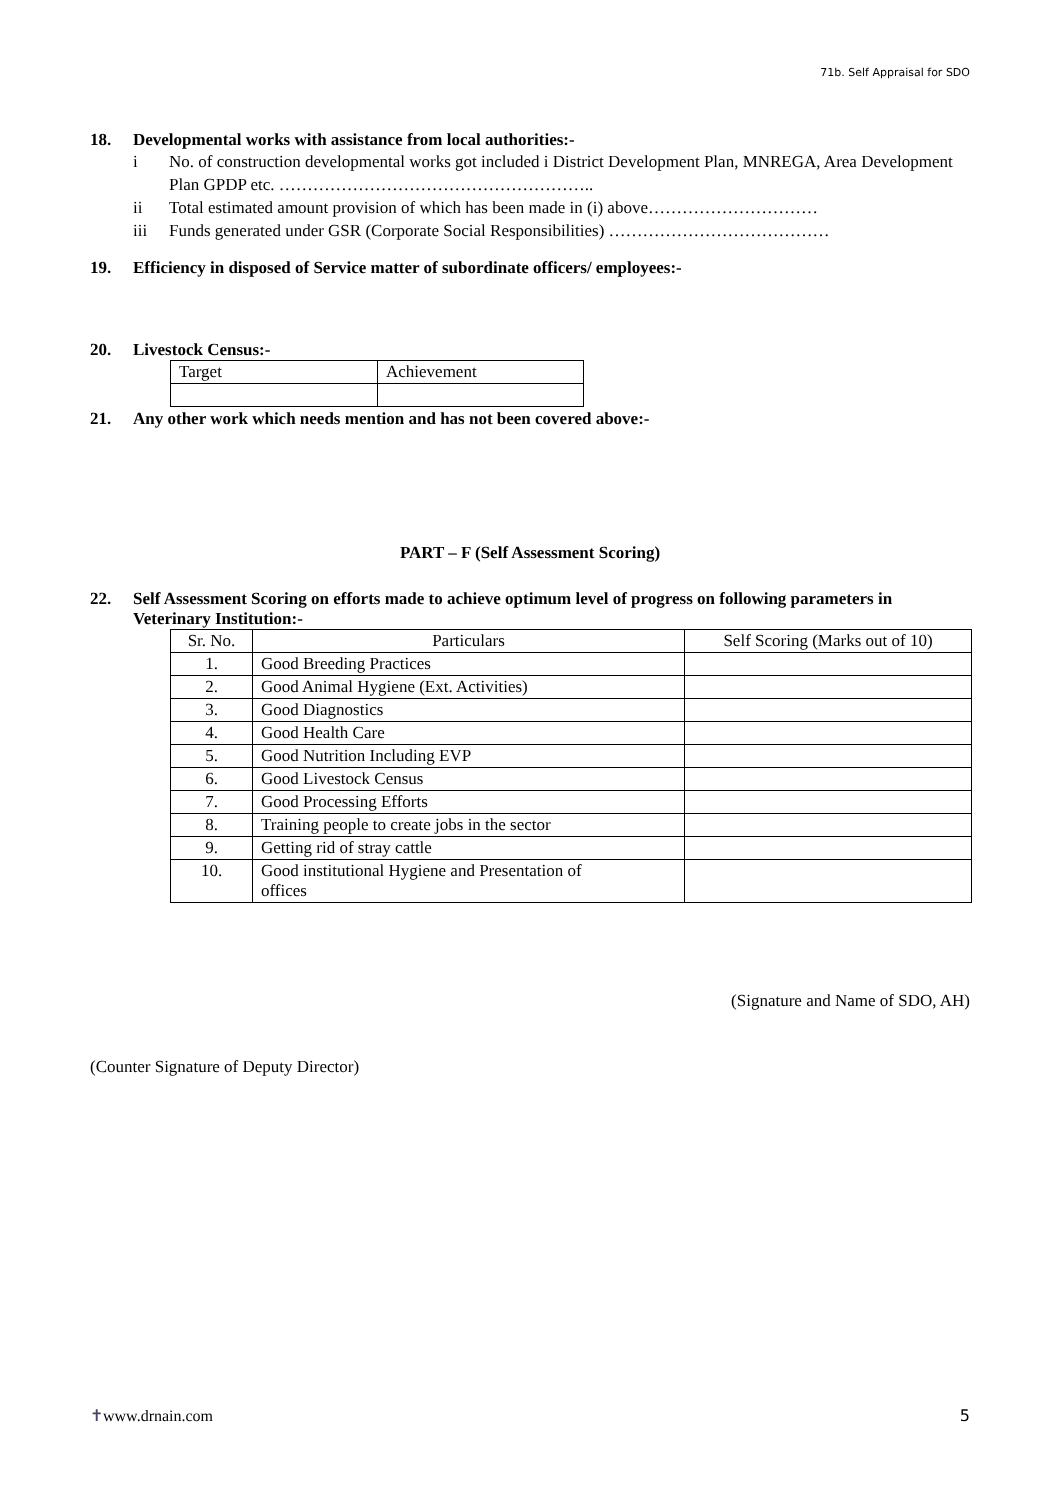71b. Self Appraisal for SDO
18. Developmental works with assistance from local authorities:-
i No. of construction developmental works got included i District Development Plan, MNREGA, Area Development Plan GPDP etc. ………………………………………………..
ii Total estimated amount provision of which has been made in (i) above…………………………
iii Funds generated under GSR (Corporate Social Responsibilities) …………………………………
19. Efficiency in disposed of Service matter of subordinate officers/ employees:-
20. Livestock Census:-
| Target | Achievement |
21. Any other work which needs mention and has not been covered above:-
PART – F (Self Assessment Scoring)
22. Self Assessment Scoring on efforts made to achieve optimum level of progress on following parameters in Veterinary Institution:-
| Sr. No. | Particulars | Self Scoring (Marks out of 10) |
| --- | --- | --- |
| 1. | Good Breeding Practices | |
| 2. | Good Animal Hygiene (Ext. Activities) | |
| 3. | Good Diagnostics | |
| 4. | Good Health Care | |
| 5. | Good Nutrition Including EVP | |
| 6. | Good Livestock Census | |
| 7. | Good Processing Efforts | |
| 8. | Training people to create jobs in the sector | |
| 9. | Getting rid of stray cattle | |
| 10. | Good institutional Hygiene and Presentation of offices | |
(Signature and Name of SDO, AH)
(Counter Signature of Deputy Director)
✝www.drnain.com 5